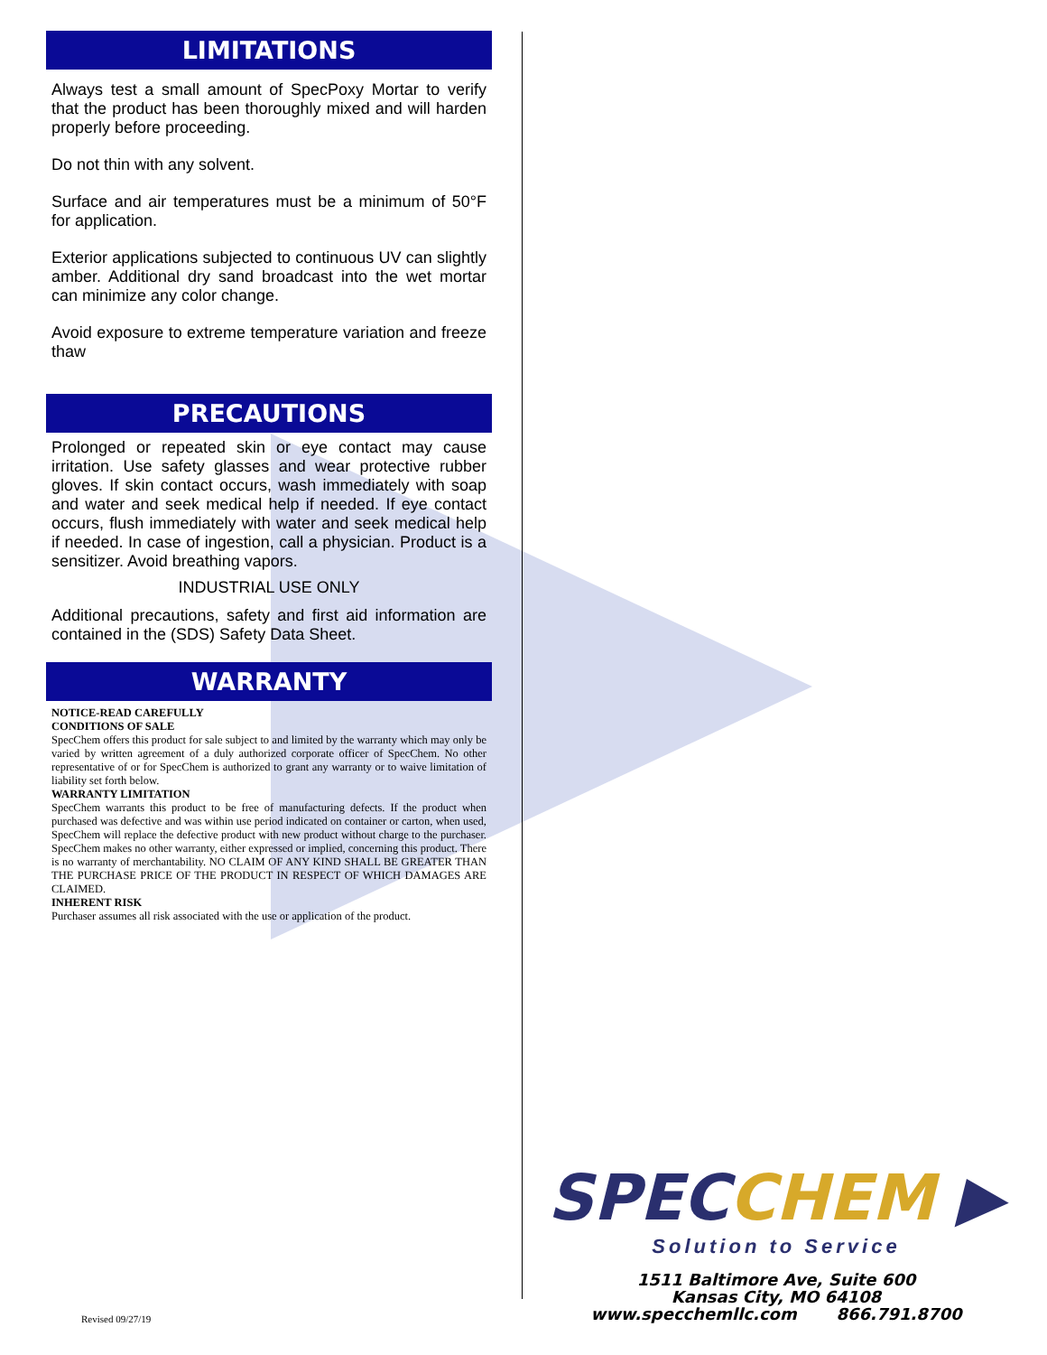LIMITATIONS
Always test a small amount of SpecPoxy Mortar to verify that the product has been thoroughly mixed and will harden properly before proceeding.
Do not thin with any solvent.
Surface and air temperatures must be a minimum of 50°F for application.
Exterior applications subjected to continuous UV can slightly amber. Additional dry sand broadcast into the wet mortar can minimize any color change.
Avoid exposure to extreme temperature variation and freeze thaw
PRECAUTIONS
Prolonged or repeated skin or eye contact may cause irritation. Use safety glasses and wear protective rubber gloves. If skin contact occurs, wash immediately with soap and water and seek medical help if needed. If eye contact occurs, flush immediately with water and seek medical help if needed. In case of ingestion, call a physician. Product is a sensitizer. Avoid breathing vapors.
INDUSTRIAL USE ONLY
Additional precautions, safety and first aid information are contained in the (SDS) Safety Data Sheet.
WARRANTY
NOTICE-READ CAREFULLY
CONDITIONS OF SALE
SpecChem offers this product for sale subject to and limited by the warranty which may only be varied by written agreement of a duly authorized corporate officer of SpecChem. No other representative of or for SpecChem is authorized to grant any warranty or to waive limitation of liability set forth below.
WARRANTY LIMITATION
SpecChem warrants this product to be free of manufacturing defects. If the product when purchased was defective and was within use period indicated on container or carton, when used, SpecChem will replace the defective product with new product without charge to the purchaser. SpecChem makes no other warranty, either expressed or implied, concerning this product. There is no warranty of merchantability. NO CLAIM OF ANY KIND SHALL BE GREATER THAN THE PURCHASE PRICE OF THE PRODUCT IN RESPECT OF WHICH DAMAGES ARE CLAIMED.
INHERENT RISK
Purchaser assumes all risk associated with the use or application of the product.
SPECCHEM ▶
Solution to Service
1511 Baltimore Ave, Suite 600
Kansas City, MO 64108
www.specchemllc.com 866.791.8700
Revised 09/27/19